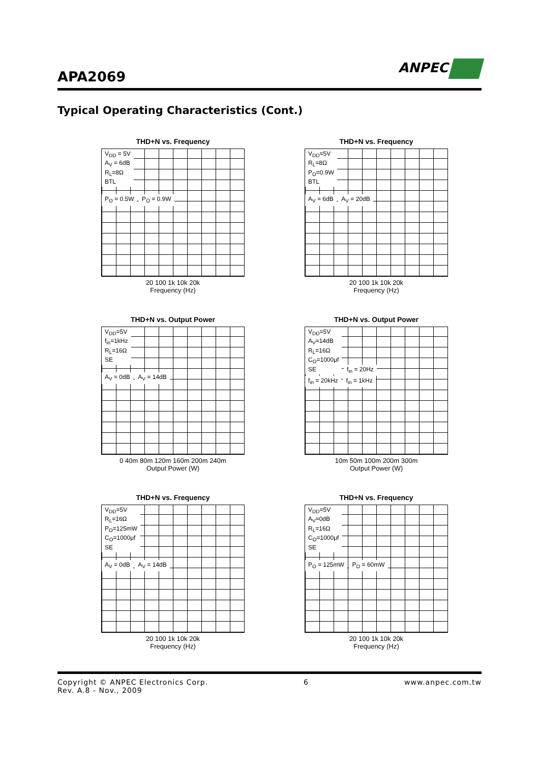APA2069
ANPEC
Typical Operating Characteristics (Cont.)
THD+N vs. Frequency
V<sub>DD</sub> = 5V
A<sub>V</sub> = 6dB
R<sub>L</sub>=8Ω
BTL
P<sub>O</sub> = 0.5W P<sub>O</sub> = 0.9W
20 100 1k 10k 20k
Frequency (Hz)
THD+N vs. Frequency
V<sub>DD</sub>=5V
R<sub>L</sub>=8Ω
P<sub>O</sub>=0.9W
BTL
A<sub>V</sub> = 6dB A<sub>V</sub> = 20dB
20 100 1k 10k 20k
Frequency (Hz)
THD+N vs. Output Power
V<sub>DD</sub>=5V
f<sub>in</sub>=1kHz
R<sub>L</sub>=16Ω
SE
A<sub>V</sub> = 0dB A<sub>V</sub> = 14dB
0 40m 80m 120m 160m 200m 240m
Output Power (W)
THD+N vs. Output Power
V<sub>DD</sub>=5V
A<sub>V</sub>=14dB
R<sub>L</sub>=16Ω
C<sub>O</sub>=1000μf
SE
f<sub>in</sub> = 20Hz
f<sub>in</sub> = 20kHz f<sub>in</sub> = 1kHz
10m 50m 100m 200m 300m
Output Power (W)
THD+N vs. Frequency
V<sub>DD</sub>=5V
R<sub>L</sub>=16Ω
P<sub>O</sub>=125mW
C<sub>O</sub>=1000μf
SE
A<sub>V</sub> = 0dB A<sub>V</sub> = 14dB
20 100 1k 10k 20k
Frequency (Hz)
THD+N vs. Frequency
V<sub>DD</sub>=5V
A<sub>V</sub>=0dB
R<sub>L</sub>=16Ω
C<sub>O</sub>=1000μf
SE
P<sub>O</sub> = 125mW P<sub>O</sub> = 60mW
20 100 1k 10k 20k
Frequency (Hz)
Copyright © ANPEC Electronics Corp.
Rev. A.8 - Nov., 2009
6 www.anpec.com.tw